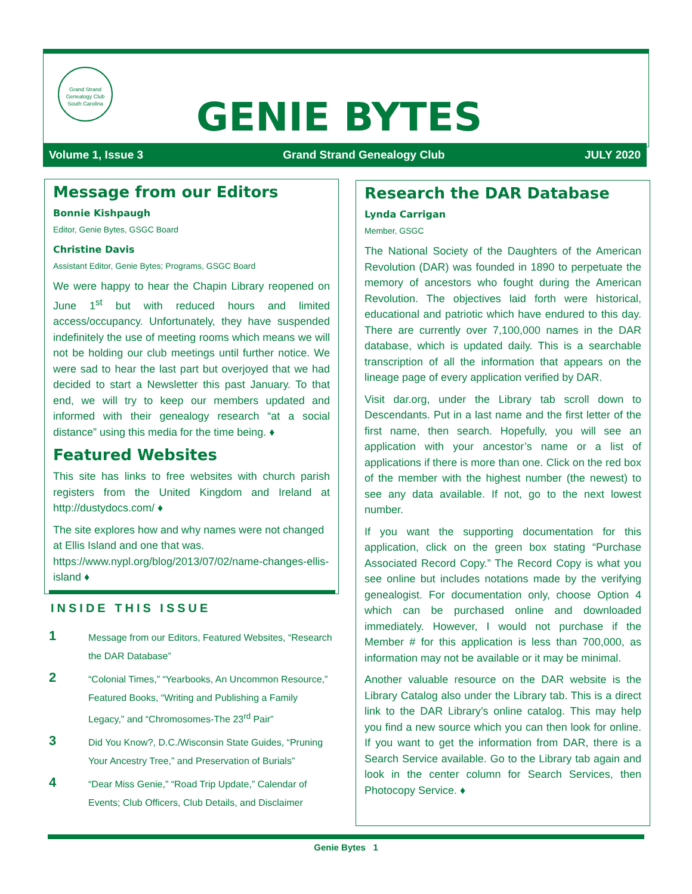Grand Strand Genealogy Club
South Carolina
GENIE BYTES
Volume 1, Issue 3 Grand Strand Genealogy Club JULY 2020
Message from our Editors
Bonnie Kishpaugh
Editor, Genie Bytes, GSGC Board
Christine Davis
Assistant Editor, Genie Bytes; Programs, GSGC Board
We were happy to hear the Chapin Library reopened on June 1<sup>st</sup> but with reduced hours and limited access/occupancy. Unfortunately, they have suspended indefinitely the use of meeting rooms which means we will not be holding our club meetings until further notice. We were sad to hear the last part but overjoyed that we had decided to start a Newsletter this past January. To that end, we will try to keep our members updated and informed with their genealogy research “at a social distance” using this media for the time being. ♦
Featured Websites
This site has links to free websites with church parish registers from the United Kingdom and Ireland at http://dustydocs.com/ ♦
The site explores how and why names were not changed at Ellis Island and one that was. https://www.nypl.org/blog/2013/07/02/name-changes-ellis-island ♦
INSIDE THIS ISSUE
1 Message from our Editors, Featured Websites, “Research the DAR Database”
2 “Colonial Times,” “Yearbooks, An Uncommon Resource,” Featured Books, “Writing and Publishing a Family Legacy,” and “Chromosomes-The 23<sup>rd</sup> Pair”
3 Did You Know?, D.C./Wisconsin State Guides, “Pruning Your Ancestry Tree,” and Preservation of Burials”
4 “Dear Miss Genie,” “Road Trip Update,” Calendar of Events; Club Officers, Club Details, and Disclaimer
Research the DAR Database
Lynda Carrigan
Member, GSGC
The National Society of the Daughters of the American Revolution (DAR) was founded in 1890 to perpetuate the memory of ancestors who fought during the American Revolution. The objectives laid forth were historical, educational and patriotic which have endured to this day. There are currently over 7,100,000 names in the DAR database, which is updated daily. This is a searchable transcription of all the information that appears on the lineage page of every application verified by DAR.
Visit dar.org, under the Library tab scroll down to Descendants. Put in a last name and the first letter of the first name, then search. Hopefully, you will see an application with your ancestor’s name or a list of applications if there is more than one. Click on the red box of the member with the highest number (the newest) to see any data available. If not, go to the next lowest number.
If you want the supporting documentation for this application, click on the green box stating “Purchase Associated Record Copy.” The Record Copy is what you see online but includes notations made by the verifying genealogist. For documentation only, choose Option 4 which can be purchased online and downloaded immediately. However, I would not purchase if the Member # for this application is less than 700,000, as information may not be available or it may be minimal.
Another valuable resource on the DAR website is the Library Catalog also under the Library tab. This is a direct link to the DAR Library’s online catalog. This may help you find a new source which you can then look for online. If you want to get the information from DAR, there is a Search Service available. Go to the Library tab again and look in the center column for Search Services, then Photocopy Service. ♦
Genie Bytes 1